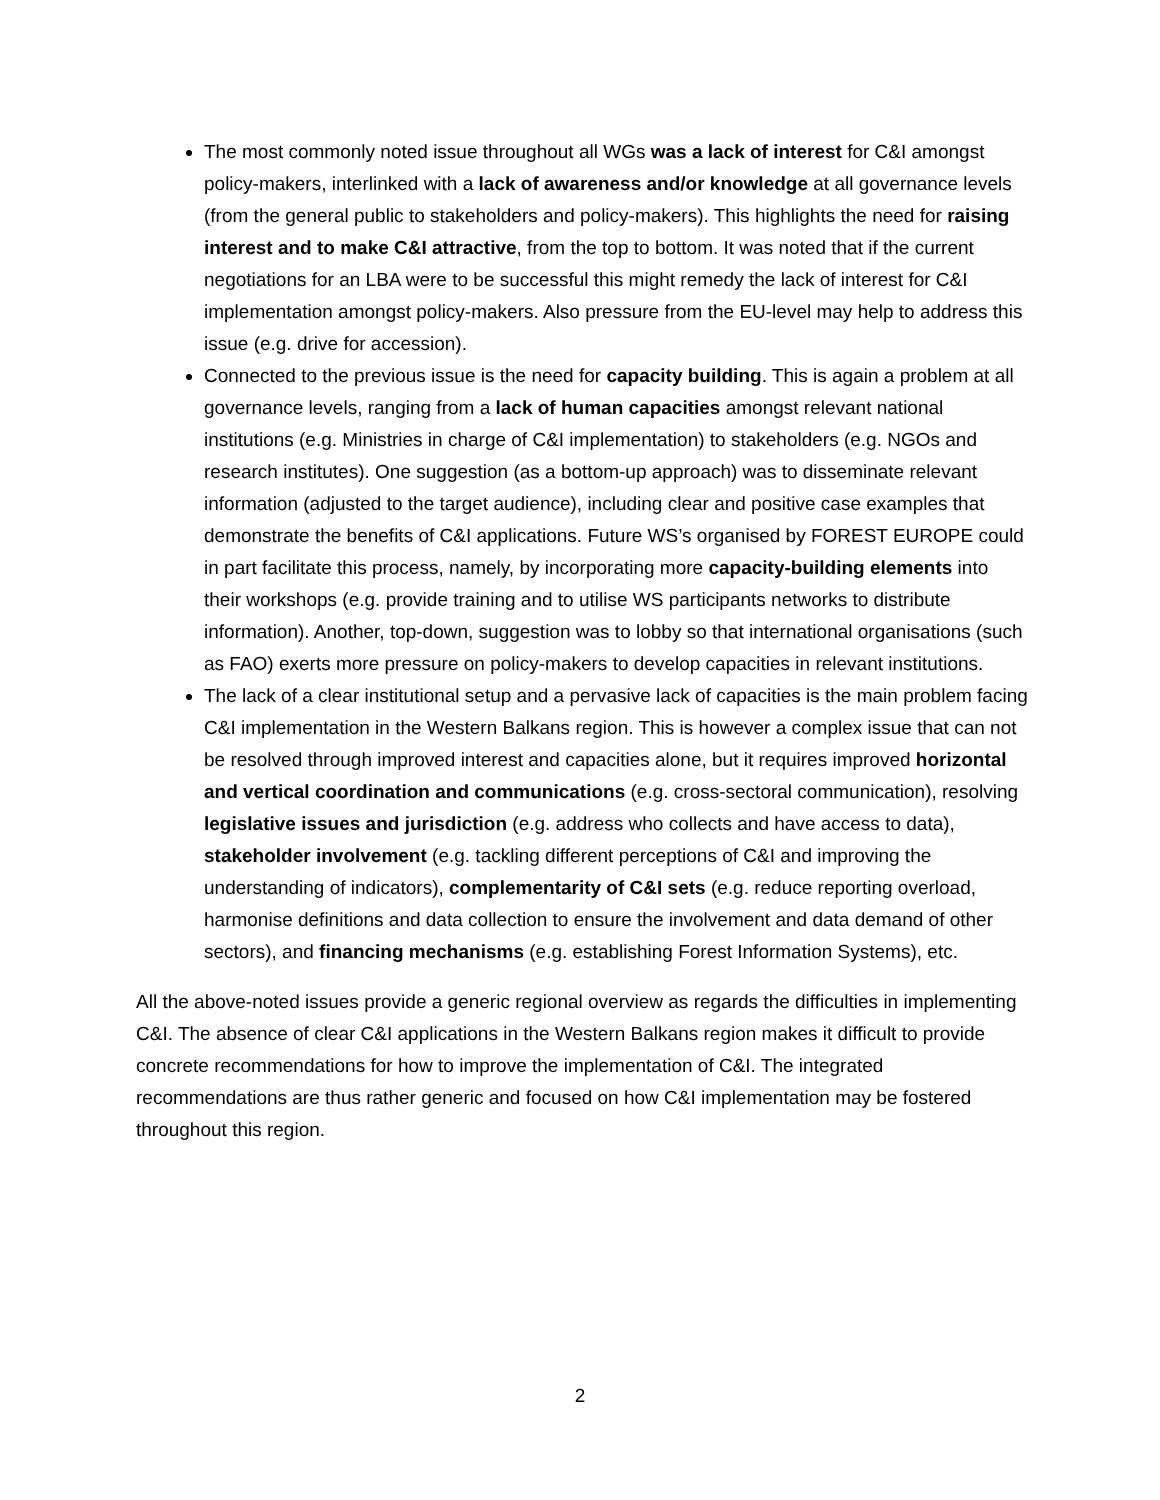The most commonly noted issue throughout all WGs was a lack of interest for C&I amongst policy-makers, interlinked with a lack of awareness and/or knowledge at all governance levels (from the general public to stakeholders and policy-makers). This highlights the need for raising interest and to make C&I attractive, from the top to bottom. It was noted that if the current negotiations for an LBA were to be successful this might remedy the lack of interest for C&I implementation amongst policy-makers. Also pressure from the EU-level may help to address this issue (e.g. drive for accession).
Connected to the previous issue is the need for capacity building. This is again a problem at all governance levels, ranging from a lack of human capacities amongst relevant national institutions (e.g. Ministries in charge of C&I implementation) to stakeholders (e.g. NGOs and research institutes). One suggestion (as a bottom-up approach) was to disseminate relevant information (adjusted to the target audience), including clear and positive case examples that demonstrate the benefits of C&I applications. Future WS’s organised by FOREST EUROPE could in part facilitate this process, namely, by incorporating more capacity-building elements into their workshops (e.g. provide training and to utilise WS participants networks to distribute information). Another, top-down, suggestion was to lobby so that international organisations (such as FAO) exerts more pressure on policy-makers to develop capacities in relevant institutions.
The lack of a clear institutional setup and a pervasive lack of capacities is the main problem facing C&I implementation in the Western Balkans region. This is however a complex issue that can not be resolved through improved interest and capacities alone, but it requires improved horizontal and vertical coordination and communications (e.g. cross-sectoral communication), resolving legislative issues and jurisdiction (e.g. address who collects and have access to data), stakeholder involvement (e.g. tackling different perceptions of C&I and improving the understanding of indicators), complementarity of C&I sets (e.g. reduce reporting overload, harmonise definitions and data collection to ensure the involvement and data demand of other sectors), and financing mechanisms (e.g. establishing Forest Information Systems), etc.
All the above-noted issues provide a generic regional overview as regards the difficulties in implementing C&I. The absence of clear C&I applications in the Western Balkans region makes it difficult to provide concrete recommendations for how to improve the implementation of C&I. The integrated recommendations are thus rather generic and focused on how C&I implementation may be fostered throughout this region.
2